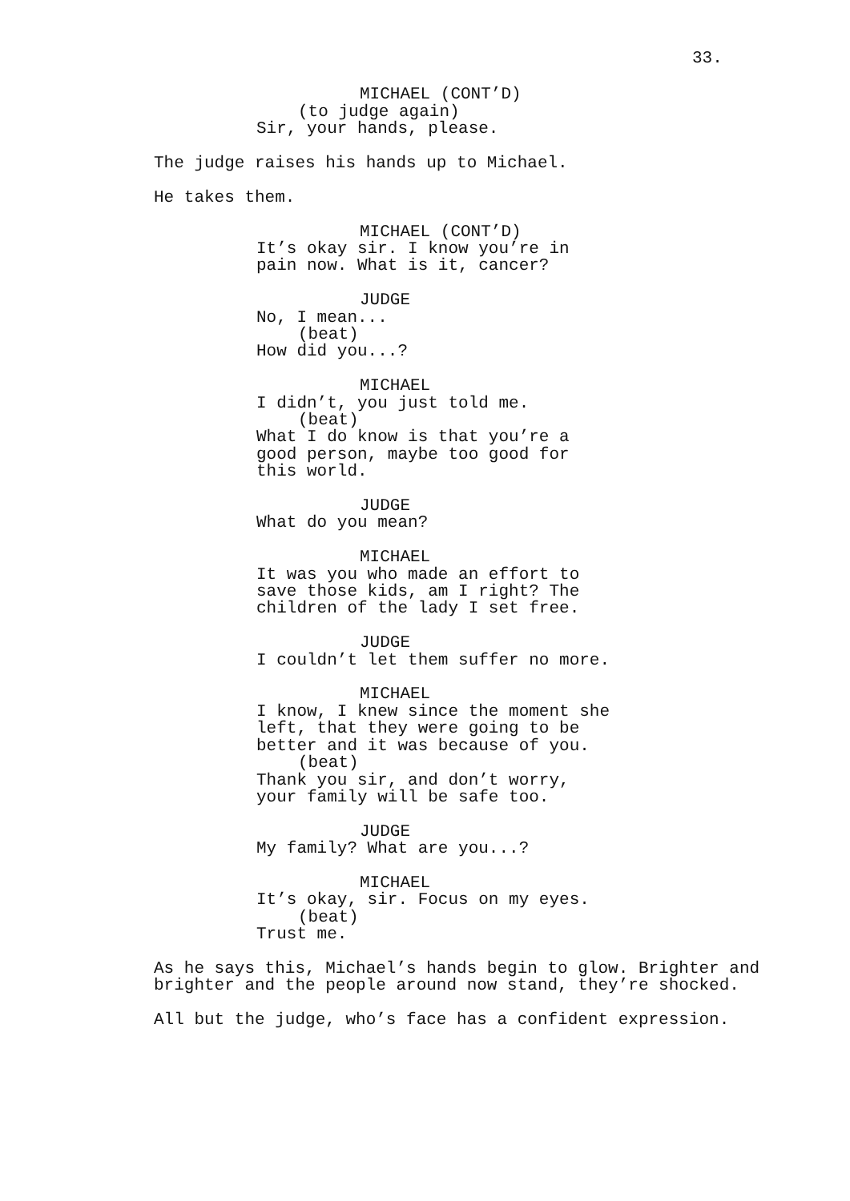33.
MICHAEL (CONT’D)
(to judge again)
Sir, your hands, please.
The judge raises his hands up to Michael.
He takes them.
MICHAEL (CONT’D)
It’s okay sir. I know you’re in
pain now. What is it, cancer?
JUDGE
No, I mean...
(beat)
How did you...?
MICHAEL
I didn’t, you just told me.
(beat)
What I do know is that you’re a
good person, maybe too good for
this world.
JUDGE
What do you mean?
MICHAEL
It was you who made an effort to
save those kids, am I right? The
children of the lady I set free.
JUDGE
I couldn’t let them suffer no more.
MICHAEL
I know, I knew since the moment she
left, that they were going to be
better and it was because of you.
(beat)
Thank you sir, and don’t worry,
your family will be safe too.
JUDGE
My family? What are you...?
MICHAEL
It’s okay, sir. Focus on my eyes.
(beat)
Trust me.
As he says this, Michael’s hands begin to glow. Brighter and brighter and the people around now stand, they’re shocked.
All but the judge, who’s face has a confident expression.